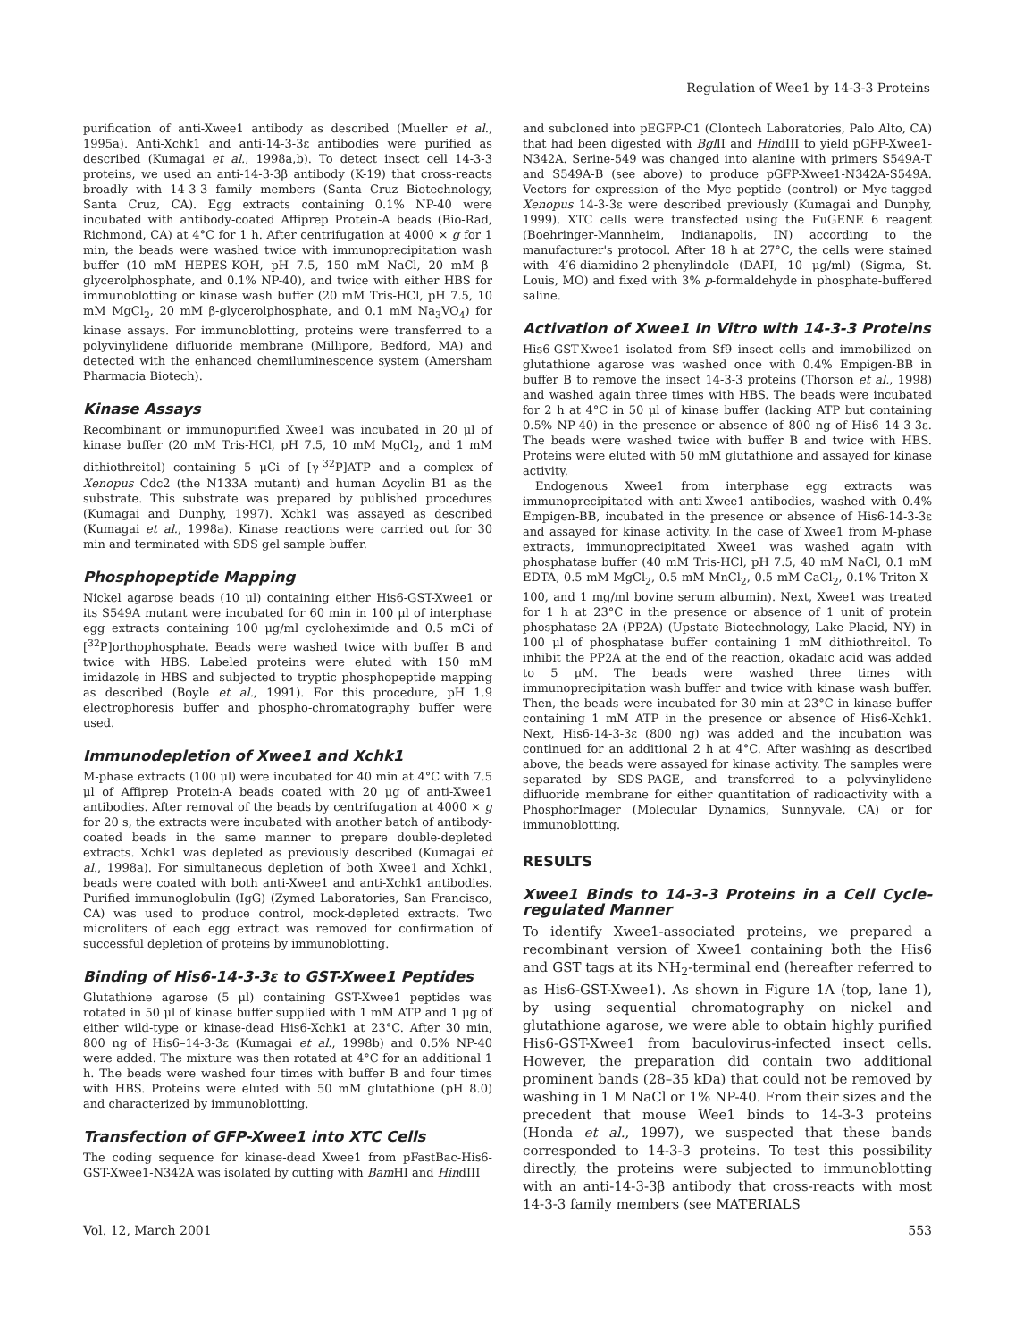Regulation of Wee1 by 14-3-3 Proteins
purification of anti-Xwee1 antibody as described (Mueller et al., 1995a). Anti-Xchk1 and anti-14-3-3ε antibodies were purified as described (Kumagai et al., 1998a,b). To detect insect cell 14-3-3 proteins, we used an anti-14-3-3β antibody (K-19) that cross-reacts broadly with 14-3-3 family members (Santa Cruz Biotechnology, Santa Cruz, CA). Egg extracts containing 0.1% NP-40 were incubated with antibody-coated Affiprep Protein-A beads (Bio-Rad, Richmond, CA) at 4°C for 1 h. After centrifugation at 4000 × g for 1 min, the beads were washed twice with immunoprecipitation wash buffer (10 mM HEPES-KOH, pH 7.5, 150 mM NaCl, 20 mM β-glycerolphosphate, and 0.1% NP-40), and twice with either HBS for immunoblotting or kinase wash buffer (20 mM Tris-HCl, pH 7.5, 10 mM MgCl<sub>2</sub>, 20 mM β-glycerolphosphate, and 0.1 mM Na<sub>3</sub>VO<sub>4</sub>) for kinase assays. For immunoblotting, proteins were transferred to a polyvinylidene difluoride membrane (Millipore, Bedford, MA) and detected with the enhanced chemiluminescence system (Amersham Pharmacia Biotech).
Kinase Assays
Recombinant or immunopurified Xwee1 was incubated in 20 μl of kinase buffer (20 mM Tris-HCl, pH 7.5, 10 mM MgCl<sub>2</sub>, and 1 mM dithiothreitol) containing 5 μCi of [γ-<sup>32</sup>P]ATP and a complex of Xenopus Cdc2 (the N133A mutant) and human Δcyclin B1 as the substrate. This substrate was prepared by published procedures (Kumagai and Dunphy, 1997). Xchk1 was assayed as described (Kumagai et al., 1998a). Kinase reactions were carried out for 30 min and terminated with SDS gel sample buffer.
Phosphopeptide Mapping
Nickel agarose beads (10 μl) containing either His6-GST-Xwee1 or its S549A mutant were incubated for 60 min in 100 μl of interphase egg extracts containing 100 μg/ml cycloheximide and 0.5 mCi of [<sup>32</sup>P]orthophosphate. Beads were washed twice with buffer B and twice with HBS. Labeled proteins were eluted with 150 mM imidazole in HBS and subjected to tryptic phosphopeptide mapping as described (Boyle et al., 1991). For this procedure, pH 1.9 electrophoresis buffer and phospho-chromatography buffer were used.
Immunodepletion of Xwee1 and Xchk1
M-phase extracts (100 μl) were incubated for 40 min at 4°C with 7.5 μl of Affiprep Protein-A beads coated with 20 μg of anti-Xwee1 antibodies. After removal of the beads by centrifugation at 4000 × g for 20 s, the extracts were incubated with another batch of antibody-coated beads in the same manner to prepare double-depleted extracts. Xchk1 was depleted as previously described (Kumagai et al., 1998a). For simultaneous depletion of both Xwee1 and Xchk1, beads were coated with both anti-Xwee1 and anti-Xchk1 antibodies. Purified immunoglobulin (IgG) (Zymed Laboratories, San Francisco, CA) was used to produce control, mock-depleted extracts. Two microliters of each egg extract was removed for confirmation of successful depletion of proteins by immunoblotting.
Binding of His6-14-3-3ε to GST-Xwee1 Peptides
Glutathione agarose (5 μl) containing GST-Xwee1 peptides was rotated in 50 μl of kinase buffer supplied with 1 mM ATP and 1 μg of either wild-type or kinase-dead His6-Xchk1 at 23°C. After 30 min, 800 ng of His6–14-3-3ε (Kumagai et al., 1998b) and 0.5% NP-40 were added. The mixture was then rotated at 4°C for an additional 1 h. The beads were washed four times with buffer B and four times with HBS. Proteins were eluted with 50 mM glutathione (pH 8.0) and characterized by immunoblotting.
Transfection of GFP-Xwee1 into XTC Cells
The coding sequence for kinase-dead Xwee1 from pFastBac-His6-GST-Xwee1-N342A was isolated by cutting with Bam HI and HindIII
and subcloned into pEGFP-C1 (Clontech Laboratories, Palo Alto, CA) that had been digested with Bgl II and HindIII to yield pGFP-Xwee1-N342A. Serine-549 was changed into alanine with primers S549A-T and S549A-B (see above) to produce pGFP-Xwee1-N342A-S549A. Vectors for expression of the Myc peptide (control) or Myc-tagged Xenopus 14-3-3ε were described previously (Kumagai and Dunphy, 1999). XTC cells were transfected using the FuGENE 6 reagent (Boehringer-Mannheim, Indianapolis, IN) according to the manufacturer's protocol. After 18 h at 27°C, the cells were stained with 4′6-diamidino-2-phenylindole (DAPI, 10 μg/ml) (Sigma, St. Louis, MO) and fixed with 3% p-formaldehyde in phosphate-buffered saline.
Activation of Xwee1 In Vitro with 14-3-3 Proteins
His6-GST-Xwee1 isolated from Sf9 insect cells and immobilized on glutathione agarose was washed once with 0.4% Empigen-BB in buffer B to remove the insect 14-3-3 proteins (Thorson et al., 1998) and washed again three times with HBS. The beads were incubated for 2 h at 4°C in 50 μl of kinase buffer (lacking ATP but containing 0.5% NP-40) in the presence or absence of 800 ng of His6–14-3-3ε. The beads were washed twice with buffer B and twice with HBS. Proteins were eluted with 50 mM glutathione and assayed for kinase activity.
Endogenous Xwee1 from interphase egg extracts was immunoprecipitated with anti-Xwee1 antibodies, washed with 0.4% Empigen-BB, incubated in the presence or absence of His6-14-3-3ε and assayed for kinase activity. In the case of Xwee1 from M-phase extracts, immunoprecipitated Xwee1 was washed again with phosphatase buffer (40 mM Tris-HCl, pH 7.5, 40 mM NaCl, 0.1 mM EDTA, 0.5 mM MgCl<sub>2</sub>, 0.5 mM MnCl<sub>2</sub>, 0.5 mM CaCl<sub>2</sub>, 0.1% Triton X-100, and 1 mg/ml bovine serum albumin). Next, Xwee1 was treated for 1 h at 23°C in the presence or absence of 1 unit of protein phosphatase 2A (PP2A) (Upstate Biotechnology, Lake Placid, NY) in 100 μl of phosphatase buffer containing 1 mM dithiothreitol. To inhibit the PP2A at the end of the reaction, okadaic acid was added to 5 μM. The beads were washed three times with immunoprecipitation wash buffer and twice with kinase wash buffer. Then, the beads were incubated for 30 min at 23°C in kinase buffer containing 1 mM ATP in the presence or absence of His6-Xchk1. Next, His6-14-3-3ε (800 ng) was added and the incubation was continued for an additional 2 h at 4°C. After washing as described above, the beads were assayed for kinase activity. The samples were separated by SDS-PAGE, and transferred to a polyvinylidene difluoride membrane for either quantitation of radioactivity with a PhosphorImager (Molecular Dynamics, Sunnyvale, CA) or for immunoblotting.
RESULTS
Xwee1 Binds to 14-3-3 Proteins in a Cell Cycle-regulated Manner
To identify Xwee1-associated proteins, we prepared a recombinant version of Xwee1 containing both the His6 and GST tags at its NH<sub>2</sub>-terminal end (hereafter referred to as His6-GST-Xwee1). As shown in Figure 1A (top, lane 1), by using sequential chromatography on nickel and glutathione agarose, we were able to obtain highly purified His6-GST-Xwee1 from baculovirus-infected insect cells. However, the preparation did contain two additional prominent bands (28–35 kDa) that could not be removed by washing in 1 M NaCl or 1% NP-40. From their sizes and the precedent that mouse Wee1 binds to 14-3-3 proteins (Honda et al., 1997), we suspected that these bands corresponded to 14-3-3 proteins. To test this possibility directly, the proteins were subjected to immunoblotting with an anti-14-3-3β antibody that cross-reacts with most 14-3-3 family members (see MATERIALS
Vol. 12, March 2001 553